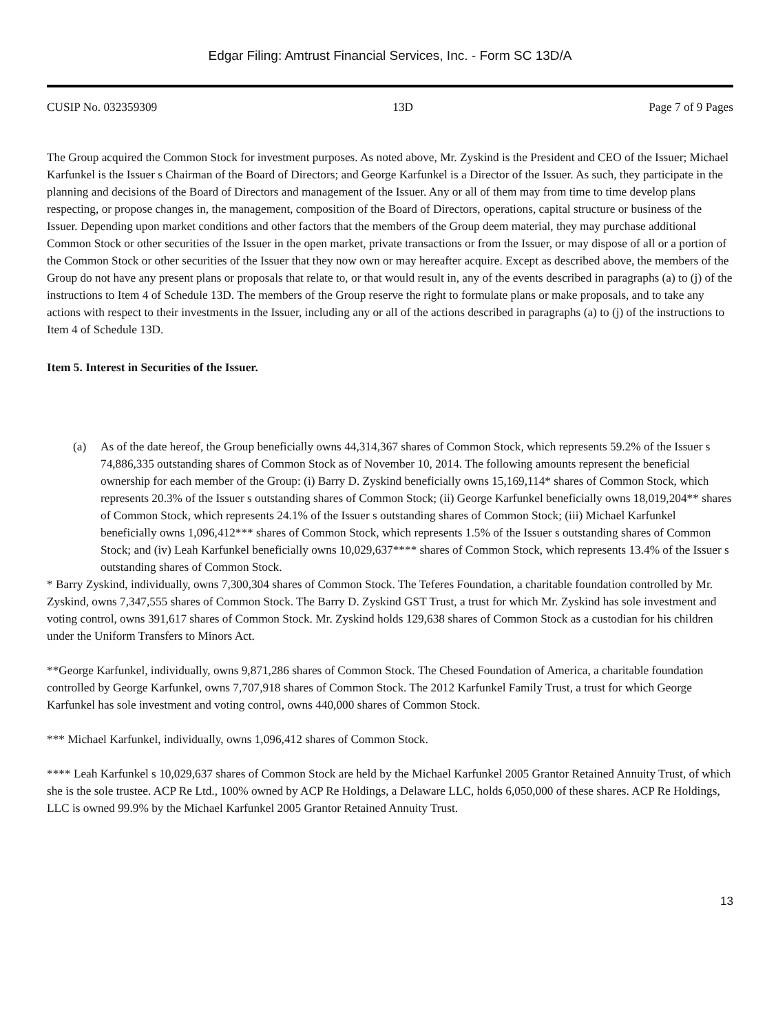Edgar Filing: Amtrust Financial Services, Inc. - Form SC 13D/A
CUSIP No. 032359309 13D Page 7 of 9 Pages
The Group acquired the Common Stock for investment purposes. As noted above, Mr. Zyskind is the President and CEO of the Issuer; Michael Karfunkel is the Issuer s Chairman of the Board of Directors; and George Karfunkel is a Director of the Issuer. As such, they participate in the planning and decisions of the Board of Directors and management of the Issuer. Any or all of them may from time to time develop plans respecting, or propose changes in, the management, composition of the Board of Directors, operations, capital structure or business of the Issuer. Depending upon market conditions and other factors that the members of the Group deem material, they may purchase additional Common Stock or other securities of the Issuer in the open market, private transactions or from the Issuer, or may dispose of all or a portion of the Common Stock or other securities of the Issuer that they now own or may hereafter acquire. Except as described above, the members of the Group do not have any present plans or proposals that relate to, or that would result in, any of the events described in paragraphs (a) to (j) of the instructions to Item 4 of Schedule 13D. The members of the Group reserve the right to formulate plans or make proposals, and to take any actions with respect to their investments in the Issuer, including any or all of the actions described in paragraphs (a) to (j) of the instructions to Item 4 of Schedule 13D.
Item 5. Interest in Securities of the Issuer.
(a) As of the date hereof, the Group beneficially owns 44,314,367 shares of Common Stock, which represents 59.2% of the Issuer s 74,886,335 outstanding shares of Common Stock as of November 10, 2014. The following amounts represent the beneficial ownership for each member of the Group: (i) Barry D. Zyskind beneficially owns 15,169,114* shares of Common Stock, which represents 20.3% of the Issuer s outstanding shares of Common Stock; (ii) George Karfunkel beneficially owns 18,019,204** shares of Common Stock, which represents 24.1% of the Issuer s outstanding shares of Common Stock; (iii) Michael Karfunkel beneficially owns 1,096,412*** shares of Common Stock, which represents 1.5% of the Issuer s outstanding shares of Common Stock; and (iv) Leah Karfunkel beneficially owns 10,029,637**** shares of Common Stock, which represents 13.4% of the Issuer s outstanding shares of Common Stock.
* Barry Zyskind, individually, owns 7,300,304 shares of Common Stock. The Teferes Foundation, a charitable foundation controlled by Mr. Zyskind, owns 7,347,555 shares of Common Stock. The Barry D. Zyskind GST Trust, a trust for which Mr. Zyskind has sole investment and voting control, owns 391,617 shares of Common Stock. Mr. Zyskind holds 129,638 shares of Common Stock as a custodian for his children under the Uniform Transfers to Minors Act.
**George Karfunkel, individually, owns 9,871,286 shares of Common Stock. The Chesed Foundation of America, a charitable foundation controlled by George Karfunkel, owns 7,707,918 shares of Common Stock. The 2012 Karfunkel Family Trust, a trust for which George Karfunkel has sole investment and voting control, owns 440,000 shares of Common Stock.
*** Michael Karfunkel, individually, owns 1,096,412 shares of Common Stock.
**** Leah Karfunkel s 10,029,637 shares of Common Stock are held by the Michael Karfunkel 2005 Grantor Retained Annuity Trust, of which she is the sole trustee. ACP Re Ltd., 100% owned by ACP Re Holdings, a Delaware LLC, holds 6,050,000 of these shares. ACP Re Holdings, LLC is owned 99.9% by the Michael Karfunkel 2005 Grantor Retained Annuity Trust.
13